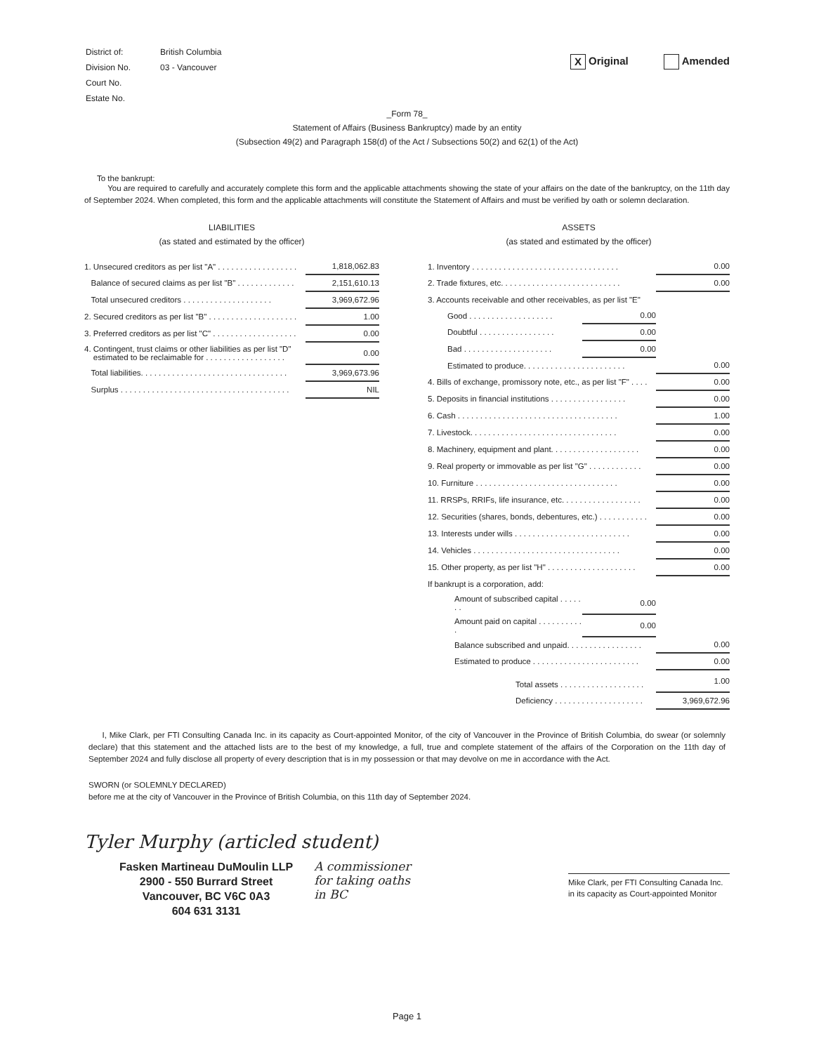| District of: | British Columbia |
| Division No. | 03 - Vancouver |
| Court No. | |
| Estate No. | |
X Original Amended
_Form 78_
Statement of Affairs (Business Bankruptcy) made by an entity
(Subsection 49(2) and Paragraph 158(d) of the Act / Subsections 50(2) and 62(1) of the Act)
To the bankrupt:
You are required to carefully and accurately complete this form and the applicable attachments showing the state of your affairs on the date of the bankruptcy, on the 11th day of September 2024. When completed, this form and the applicable attachments will constitute the Statement of Affairs and must be verified by oath or solemn declaration.
LIABILITIES
(as stated and estimated by the officer)
| 1. Unsecured creditors as per list "A" . . . . . . . . . . . . . . . . . . | 1,818,062.83 |
| Balance of secured claims as per list "B" . . . . . . . . . . . . . | 2,151,610.13 |
| Total unsecured creditors . . . . . . . . . . . . . . . . . . . . | 3,969,672.96 |
| 2. Secured creditors as per list "B" . . . . . . . . . . . . . . . . . . . . | 1.00 |
| 3. Preferred creditors as per list "C" . . . . . . . . . . . . . . . . . . . | 0.00 |
| 4. Contingent, trust claims or other liabilities as per list "D" estimated to be reclaimable for . . . . . . . . . . . . . . . . . . | 0.00 |
| Total liabilities. . . . . . . . . . . . . . . . . . . . . . . . . . . . . . . . . | 3,969,673.96 |
| Surplus . . . . . . . . . . . . . . . . . . . . . . . . . . . . . . . . . . . . . . | NIL |
ASSETS
(as stated and estimated by the officer)
| 1. Inventory . . . . . . . . . . . . . . . . . . . . . . . . . . . . . . . . . | | 0.00 |
| 2. Trade fixtures, etc. . . . . . . . . . . . . . . . . . . . . . . . . . . | | 0.00 |
| 3. Accounts receivable and other receivables, as per list "E" | | |
| Good . . . . . . . . . . . . . . . . . . . | 0.00 | |
| Doubtful . . . . . . . . . . . . . . . . . | 0.00 | |
| Bad . . . . . . . . . . . . . . . . . . . . | 0.00 | |
| Estimated to produce. . . . . . . . . . . . . . . . . . . . . . . | | 0.00 |
| 4. Bills of exchange, promissory note, etc., as per list "F" . . . . | | 0.00 |
| 5. Deposits in financial institutions . . . . . . . . . . . . . . . . . | | 0.00 |
| 6. Cash . . . . . . . . . . . . . . . . . . . . . . . . . . . . . . . . . . . . | | 1.00 |
| 7. Livestock. . . . . . . . . . . . . . . . . . . . . . . . . . . . . . . . . | | 0.00 |
| 8. Machinery, equipment and plant. . . . . . . . . . . . . . . . . . . . | | 0.00 |
| 9. Real property or immovable as per list "G" . . . . . . . . . . . . | | 0.00 |
| 10. Furniture . . . . . . . . . . . . . . . . . . . . . . . . . . . . . . . . | | 0.00 |
| 11. RRSPs, RRIFs, life insurance, etc. . . . . . . . . . . . . . . . . . | | 0.00 |
| 12. Securities (shares, bonds, debentures, etc.) . . . . . . . . . . . | | 0.00 |
| 13. Interests under wills . . . . . . . . . . . . . . . . . . . . . . . . . . | | 0.00 |
| 14. Vehicles . . . . . . . . . . . . . . . . . . . . . . . . . . . . . . . . . | | 0.00 |
| 15. Other property, as per list "H" . . . . . . . . . . . . . . . . . . . . | | 0.00 |
| If bankrupt is a corporation, add: | | |
| Amount of subscribed capital . . . . . . . | 0.00 | |
| Amount paid on capital . . . . . . . . . . . | 0.00 | |
| Balance subscribed and unpaid. . . . . . . . . . . . . . . . . | | 0.00 |
| Estimated to produce . . . . . . . . . . . . . . . . . . . . . . . . | | 0.00 |
| Total assets . . . . . . . . . . . . . . . . . . . | | 1.00 |
| Deficiency . . . . . . . . . . . . . . . . . . . . | | 3,969,672.96 |
I, Mike Clark, per FTI Consulting Canada Inc. in its capacity as Court-appointed Monitor, of the city of Vancouver in the Province of British Columbia, do swear (or solemnly declare) that this statement and the attached lists are to the best of my knowledge, a full, true and complete statement of the affairs of the Corporation on the 11th day of September 2024 and fully disclose all property of every description that is in my possession or that may devolve on me in accordance with the Act.
SWORN (or SOLEMNLY DECLARED)
before me at the city of Vancouver in the Province of British Columbia, on this 11th day of September 2024.
Tyler Murphy (articled student)
Fasken Martineau DuMoulin LLP
2900 - 550 Burrard Street
Vancouver, BC V6C 0A3
604 631 3131
A commissioner
for taking oaths
in BC
Mike Clark, per FTI Consulting Canada Inc.
in its capacity as Court-appointed Monitor
Page 1